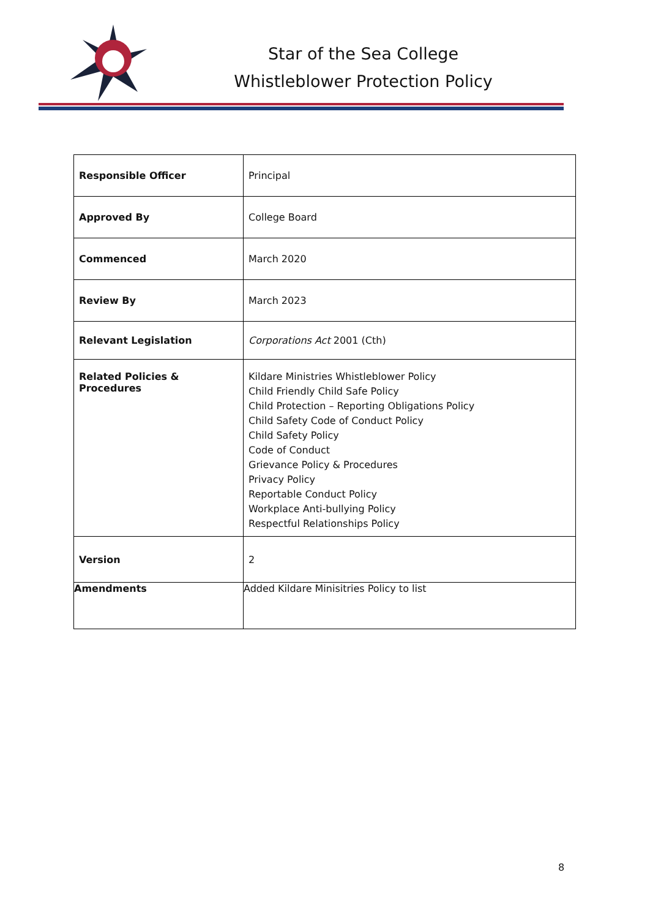Star of the Sea College
Whistleblower Protection Policy
| Responsible Officer | Principal |
| Approved By | College Board |
| Commenced | March 2020 |
| Review By | March 2023 |
| Relevant Legislation | Corporations Act 2001 (Cth) |
| Related Policies & Procedures | Kildare Ministries Whistleblower Policy Child Friendly Child Safe Policy Child Protection – Reporting Obligations Policy Child Safety Code of Conduct Policy Child Safety Policy Code of Conduct Grievance Policy & Procedures Privacy Policy Reportable Conduct Policy Workplace Anti-bullying Policy Respectful Relationships Policy |
| Version | 2 |
| Amendments | Added Kildare Minisitries Policy to list |
8